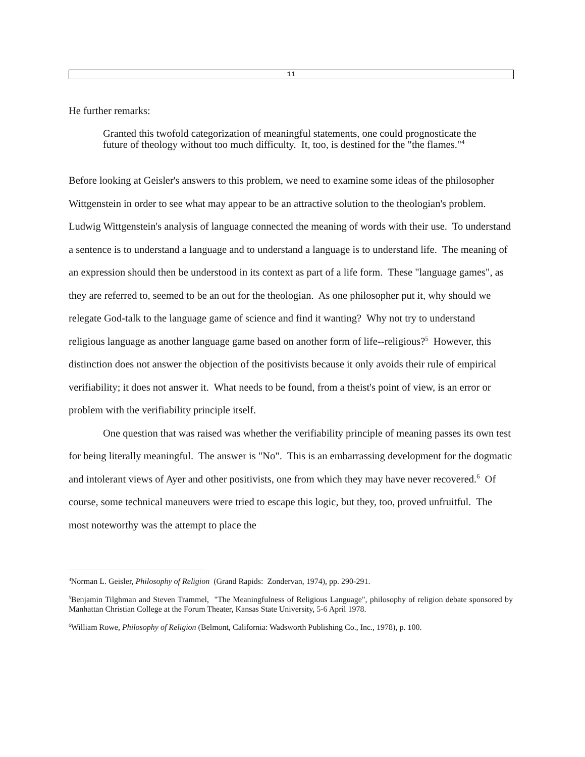11
He further remarks:
Granted this twofold categorization of meaningful statements, one could prognosticate the future of theology without too much difficulty. It, too, is destined for the "the flames."<sup>4</sup>
Before looking at Geisler's answers to this problem, we need to examine some ideas of the philosopher Wittgenstein in order to see what may appear to be an attractive solution to the theologian's problem. Ludwig Wittgenstein's analysis of language connected the meaning of words with their use. To understand a sentence is to understand a language and to understand a language is to understand life. The meaning of an expression should then be understood in its context as part of a life form. These "language games", as they are referred to, seemed to be an out for the theologian. As one philosopher put it, why should we relegate God-talk to the language game of science and find it wanting? Why not try to understand religious language as another language game based on another form of life--religious?<sup>5</sup> However, this distinction does not answer the objection of the positivists because it only avoids their rule of empirical verifiability; it does not answer it. What needs to be found, from a theist's point of view, is an error or problem with the verifiability principle itself.
One question that was raised was whether the verifiability principle of meaning passes its own test for being literally meaningful. The answer is "No". This is an embarrassing development for the dogmatic and intolerant views of Ayer and other positivists, one from which they may have never recovered.<sup>6</sup> Of course, some technical maneuvers were tried to escape this logic, but they, too, proved unfruitful. The most noteworthy was the attempt to place the
<sup>4</sup> Norman L. Geisler, Philosophy of Religion (Grand Rapids: Zondervan, 1974), pp. 290-291.
<sup>5</sup> Benjamin Tilghman and Steven Trammel, "The Meaningfulness of Religious Language", philosophy of religion debate sponsored by Manhattan Christian College at the Forum Theater, Kansas State University, 5-6 April 1978.
<sup>6</sup> William Rowe, Philosophy of Religion (Belmont, California: Wadsworth Publishing Co., Inc., 1978), p. 100.